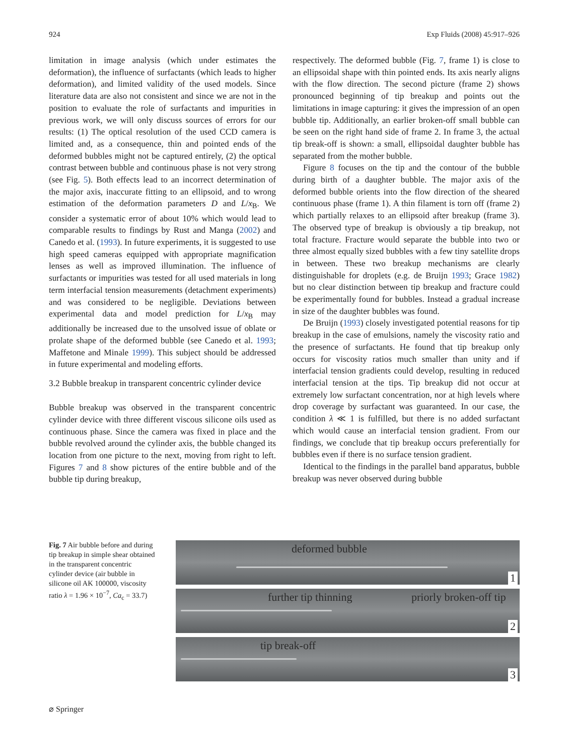924 Exp Fluids (2008) 45:917–926
limitation in image analysis (which under estimates the deformation), the influence of surfactants (which leads to higher deformation), and limited validity of the used models. Since literature data are also not consistent and since we are not in the position to evaluate the role of surfactants and impurities in previous work, we will only discuss sources of errors for our results: (1) The optical resolution of the used CCD camera is limited and, as a consequence, thin and pointed ends of the deformed bubbles might not be captured entirely, (2) the optical contrast between bubble and continuous phase is not very strong (see Fig. 5). Both effects lead to an incorrect determination of the major axis, inaccurate fitting to an ellipsoid, and to wrong estimation of the deformation parameters D and L/x<sub>B</sub>. We consider a systematic error of about 10% which would lead to comparable results to findings by Rust and Manga (2002) and Canedo et al. (1993). In future experiments, it is suggested to use high speed cameras equipped with appropriate magnification lenses as well as improved illumination. The influence of surfactants or impurities was tested for all used materials in long term interfacial tension measurements (detachment experiments) and was considered to be negligible. Deviations between experimental data and model prediction for L/x<sub>B</sub> may additionally be increased due to the unsolved issue of oblate or prolate shape of the deformed bubble (see Canedo et al. 1993; Maffetone and Minale 1999). This subject should be addressed in future experimental and modeling efforts.
3.2 Bubble breakup in transparent concentric cylinder device
Bubble breakup was observed in the transparent concentric cylinder device with three different viscous silicone oils used as continuous phase. Since the camera was fixed in place and the bubble revolved around the cylinder axis, the bubble changed its location from one picture to the next, moving from right to left. Figures 7 and 8 show pictures of the entire bubble and of the bubble tip during breakup,
respectively. The deformed bubble (Fig. 7, frame 1) is close to an ellipsoidal shape with thin pointed ends. Its axis nearly aligns with the flow direction. The second picture (frame 2) shows pronounced beginning of tip breakup and points out the limitations in image capturing: it gives the impression of an open bubble tip. Additionally, an earlier broken-off small bubble can be seen on the right hand side of frame 2. In frame 3, the actual tip break-off is shown: a small, ellipsoidal daughter bubble has separated from the mother bubble.
Figure 8 focuses on the tip and the contour of the bubble during birth of a daughter bubble. The major axis of the deformed bubble orients into the flow direction of the sheared continuous phase (frame 1). A thin filament is torn off (frame 2) which partially relaxes to an ellipsoid after breakup (frame 3). The observed type of breakup is obviously a tip breakup, not total fracture. Fracture would separate the bubble into two or three almost equally sized bubbles with a few tiny satellite drops in between. These two breakup mechanisms are clearly distinguishable for droplets (e.g. de Bruijn 1993; Grace 1982) but no clear distinction between tip breakup and fracture could be experimentally found for bubbles. Instead a gradual increase in size of the daughter bubbles was found.
De Bruijn (1993) closely investigated potential reasons for tip breakup in the case of emulsions, namely the viscosity ratio and the presence of surfactants. He found that tip breakup only occurs for viscosity ratios much smaller than unity and if interfacial tension gradients could develop, resulting in reduced interfacial tension at the tips. Tip breakup did not occur at extremely low surfactant concentration, nor at high levels where drop coverage by surfactant was guaranteed. In our case, the condition λ ≪ 1 is fulfilled, but there is no added surfactant which would cause an interfacial tension gradient. From our findings, we conclude that tip breakup occurs preferentially for bubbles even if there is no surface tension gradient.
Identical to the findings in the parallel band apparatus, bubble breakup was never observed during bubble
Fig. 7 Air bubble before and during tip breakup in simple shear obtained in the transparent concentric cylinder device (air bubble in silicone oil AK 100000, viscosity ratio λ = 1.96 × 10<sup>−7</sup>, Ca<sub>c</sub> = 33.7)
deformed bubble
1
further tip thinning priorly broken-off tip
2
tip break-off
3
⌀ Springer